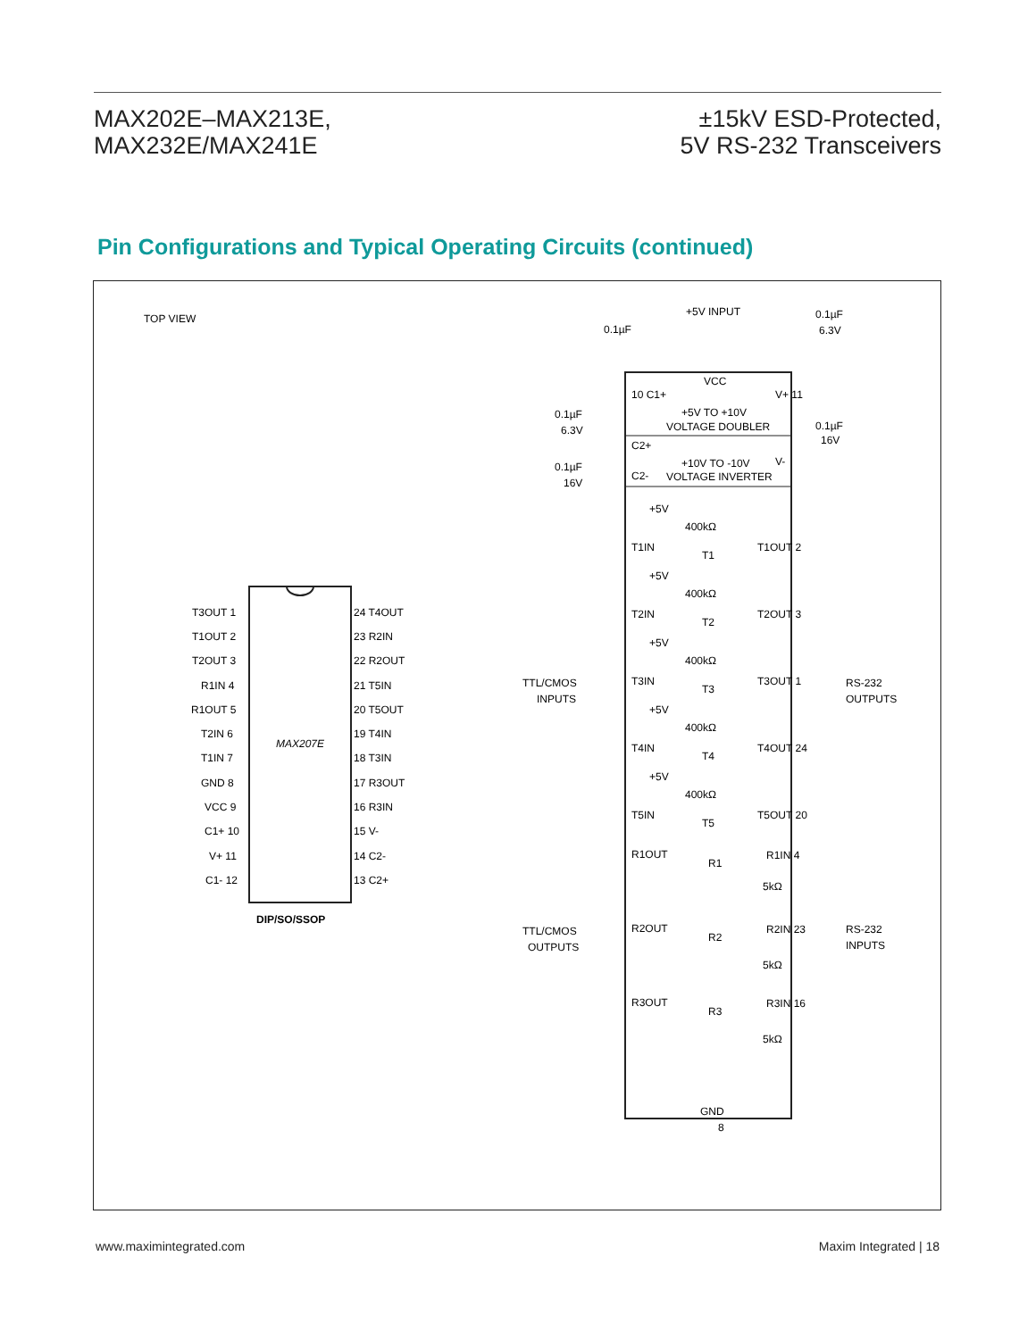MAX202E–MAX213E,
MAX232E/MAX241E
±15kV ESD-Protected,
5V RS-232 Transceivers
Pin Configurations and Typical Operating Circuits (continued)
TOP VIEW
MAX207E
DIP/SO/SSOP
T3OUT 1
T1OUT 2
T2OUT 3
R1IN 4
R1OUT 5
T2IN 6
T1IN 7
GND 8
VCC 9
C1+ 10
V+ 11
C1- 12
24 T4OUT
23 R2IN
22 R2OUT
21 T5IN
20 T5OUT
19 T4IN
18 T3IN
17 R3OUT
16 R3IN
15 V-
14 C2-
13 C2+
+5V INPUT
0.1µF
0.1µF
6.3V
VCC
10 C1+
V+ 11
+5V TO +10V
VOLTAGE DOUBLER
0.1µF
6.3V
0.1µF
16V
C2+
+10V TO -10V
VOLTAGE INVERTER
V-
0.1µF
16V
C2-
+5V
400kΩ
T1IN
T1
T1OUT 2
+5V
400kΩ
T2IN
T2
T2OUT 3
+5V
400kΩ
T3IN
T3
T3OUT 1
+5V
400kΩ
T4IN
T4
T4OUT 24
+5V
400kΩ
T5IN
T5
T5OUT 20
TTL/CMOS
INPUTS
RS-232
OUTPUTS
R1OUT
R1
R1IN 4
5kΩ
TTL/CMOS
OUTPUTS
RS-232
INPUTS
R2OUT
R2
R2IN 23
5kΩ
R3OUT
R3
R3IN 16
5kΩ
GND
8
www.maximintegrated.com Maxim Integrated | 18